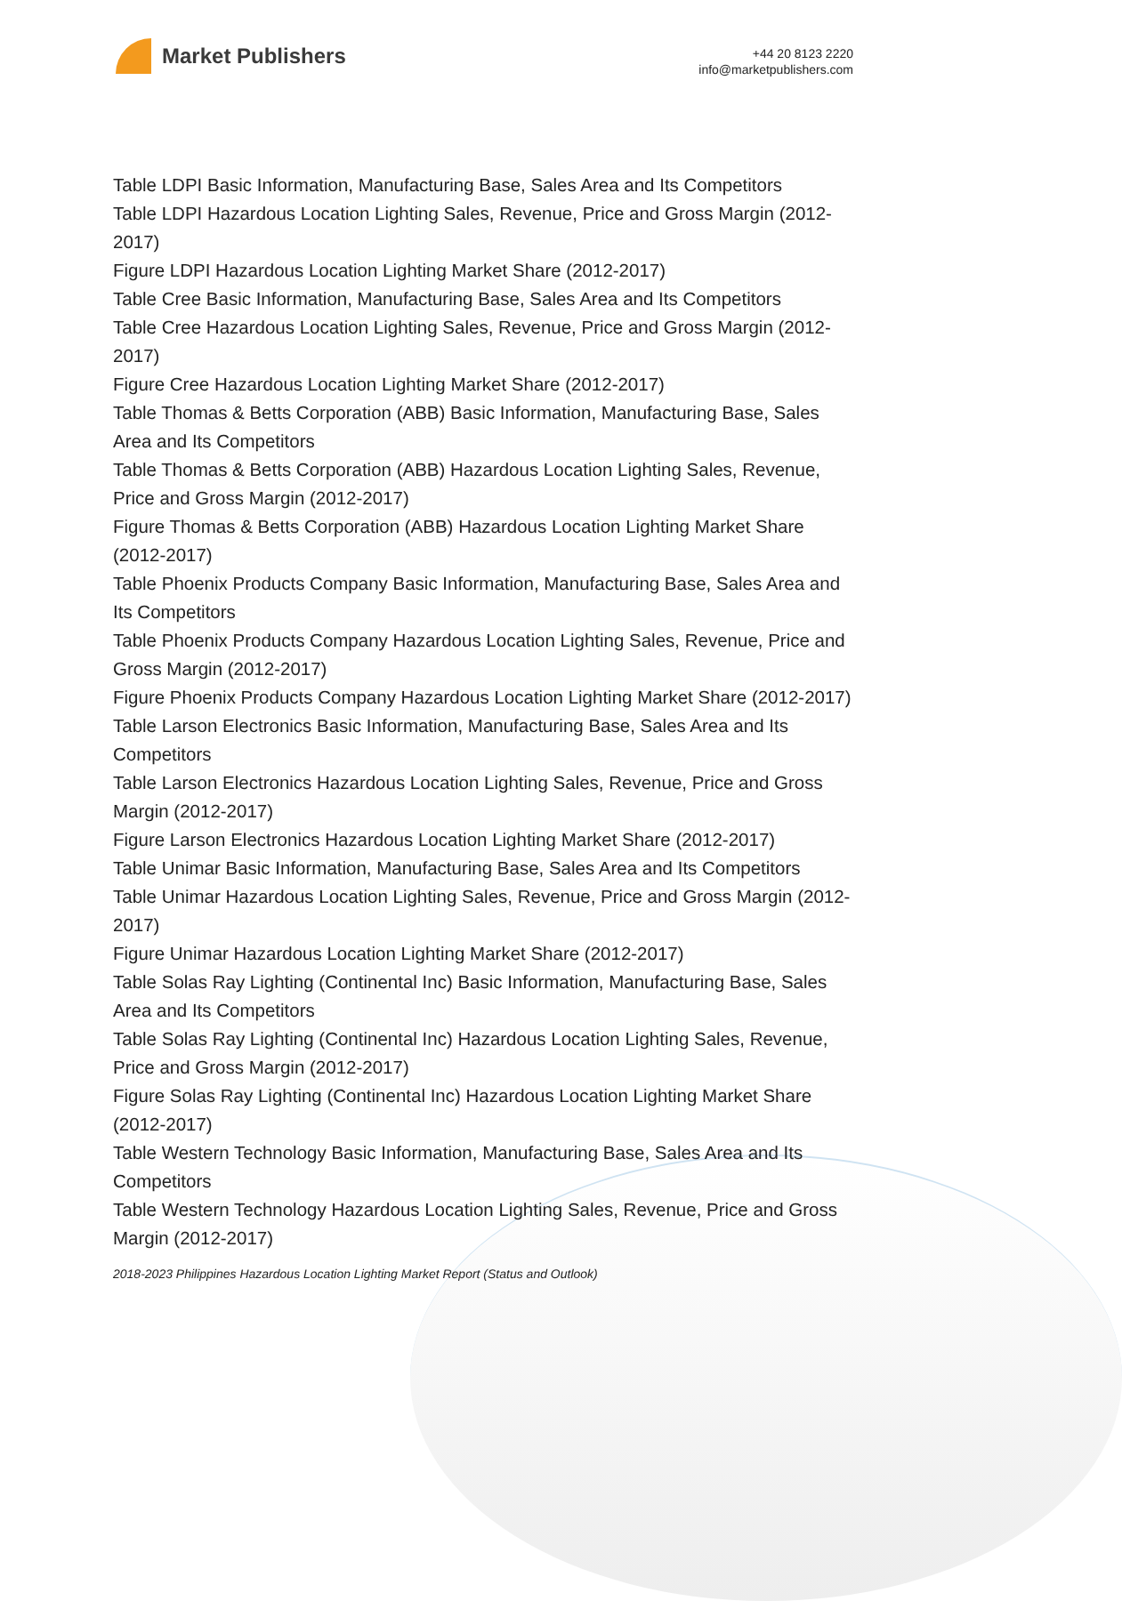Market Publishers
+44 20 8123 2220
info@marketpublishers.com
Table LDPI Basic Information, Manufacturing Base, Sales Area and Its Competitors
Table LDPI Hazardous Location Lighting Sales, Revenue, Price and Gross Margin (2012-2017)
Figure LDPI Hazardous Location Lighting Market Share (2012-2017)
Table Cree Basic Information, Manufacturing Base, Sales Area and Its Competitors
Table Cree Hazardous Location Lighting Sales, Revenue, Price and Gross Margin (2012-2017)
Figure Cree Hazardous Location Lighting Market Share (2012-2017)
Table Thomas & Betts Corporation (ABB) Basic Information, Manufacturing Base, Sales Area and Its Competitors
Table Thomas & Betts Corporation (ABB) Hazardous Location Lighting Sales, Revenue, Price and Gross Margin (2012-2017)
Figure Thomas & Betts Corporation (ABB) Hazardous Location Lighting Market Share (2012-2017)
Table Phoenix Products Company Basic Information, Manufacturing Base, Sales Area and Its Competitors
Table Phoenix Products Company Hazardous Location Lighting Sales, Revenue, Price and Gross Margin (2012-2017)
Figure Phoenix Products Company Hazardous Location Lighting Market Share (2012-2017)
Table Larson Electronics Basic Information, Manufacturing Base, Sales Area and Its Competitors
Table Larson Electronics Hazardous Location Lighting Sales, Revenue, Price and Gross Margin (2012-2017)
Figure Larson Electronics Hazardous Location Lighting Market Share (2012-2017)
Table Unimar Basic Information, Manufacturing Base, Sales Area and Its Competitors
Table Unimar Hazardous Location Lighting Sales, Revenue, Price and Gross Margin (2012-2017)
Figure Unimar Hazardous Location Lighting Market Share (2012-2017)
Table Solas Ray Lighting (Continental Inc) Basic Information, Manufacturing Base, Sales Area and Its Competitors
Table Solas Ray Lighting (Continental Inc) Hazardous Location Lighting Sales, Revenue, Price and Gross Margin (2012-2017)
Figure Solas Ray Lighting (Continental Inc) Hazardous Location Lighting Market Share (2012-2017)
Table Western Technology Basic Information, Manufacturing Base, Sales Area and Its Competitors
Table Western Technology Hazardous Location Lighting Sales, Revenue, Price and Gross Margin (2012-2017)
2018-2023 Philippines Hazardous Location Lighting Market Report (Status and Outlook)